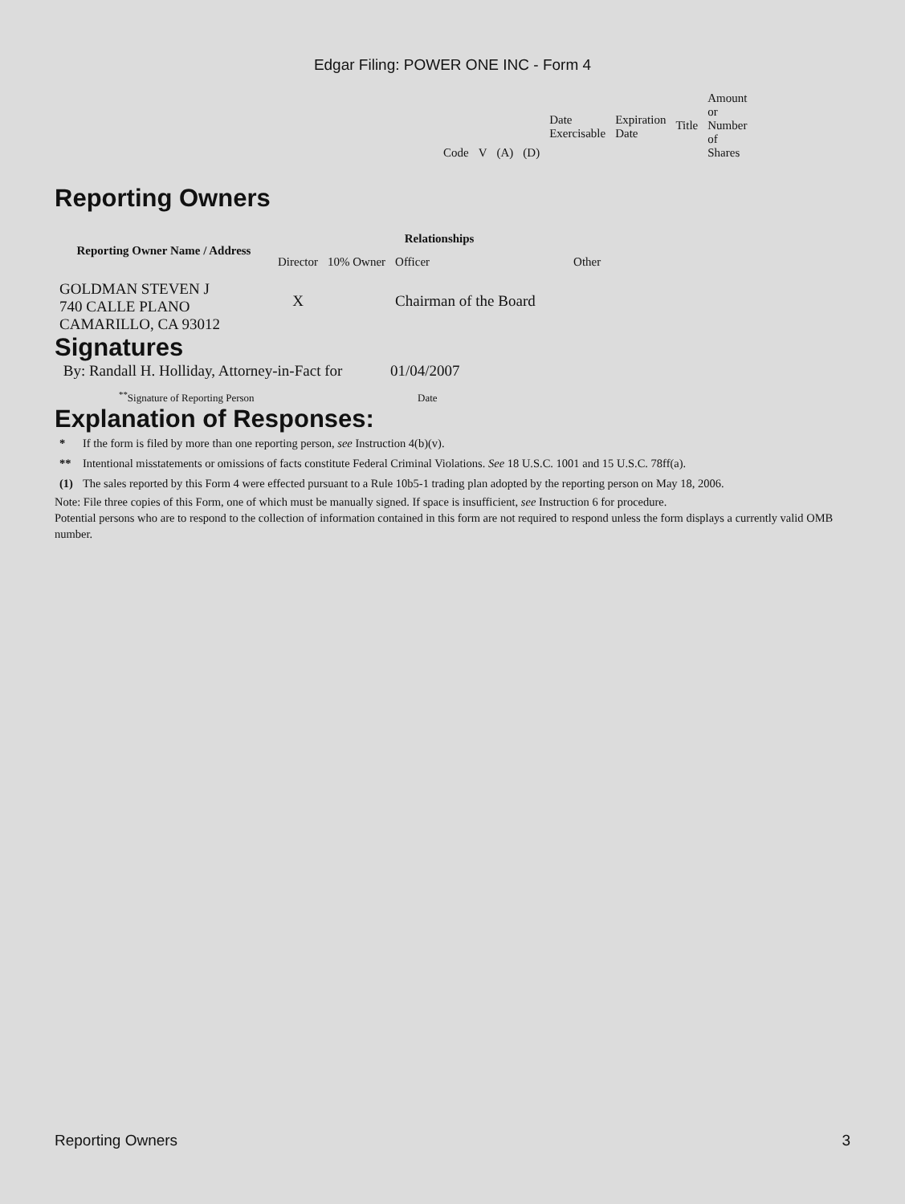Edgar Filing: POWER ONE INC - Form 4
| Code | V | (A) | (D) | Date Exercisable | Expiration Date | Title | Amount or Number of Shares |
Reporting Owners
| Reporting Owner Name / Address | Relationships | | | |
| --- | --- | --- | --- | --- |
| | Director | 10% Owner | Officer | Other |
| GOLDMAN STEVEN J 740 CALLE PLANO CAMARILLO, CA 93012 | X | | Chairman of the Board | |
Signatures
| By: Randall H. Holliday, Attorney-in-Fact for | 01/04/2007 |
| <sup>**</sup> Signature of Reporting Person | Date |
Explanation of Responses:
| * | If the form is filed by more than one reporting person, see Instruction 4(b)(v). |
| ** | Intentional misstatements or omissions of facts constitute Federal Criminal Violations. See 18 U.S.C. 1001 and 15 U.S.C. 78ff(a). |
| (1) | The sales reported by this Form 4 were effected pursuant to a Rule 10b5-1 trading plan adopted by the reporting person on May 18, 2006. |
Note: File three copies of this Form, one of which must be manually signed. If space is insufficient, see Instruction 6 for procedure.
Potential persons who are to respond to the collection of information contained in this form are not required to respond unless the form displays a currently valid OMB number.
Reporting Owners 3